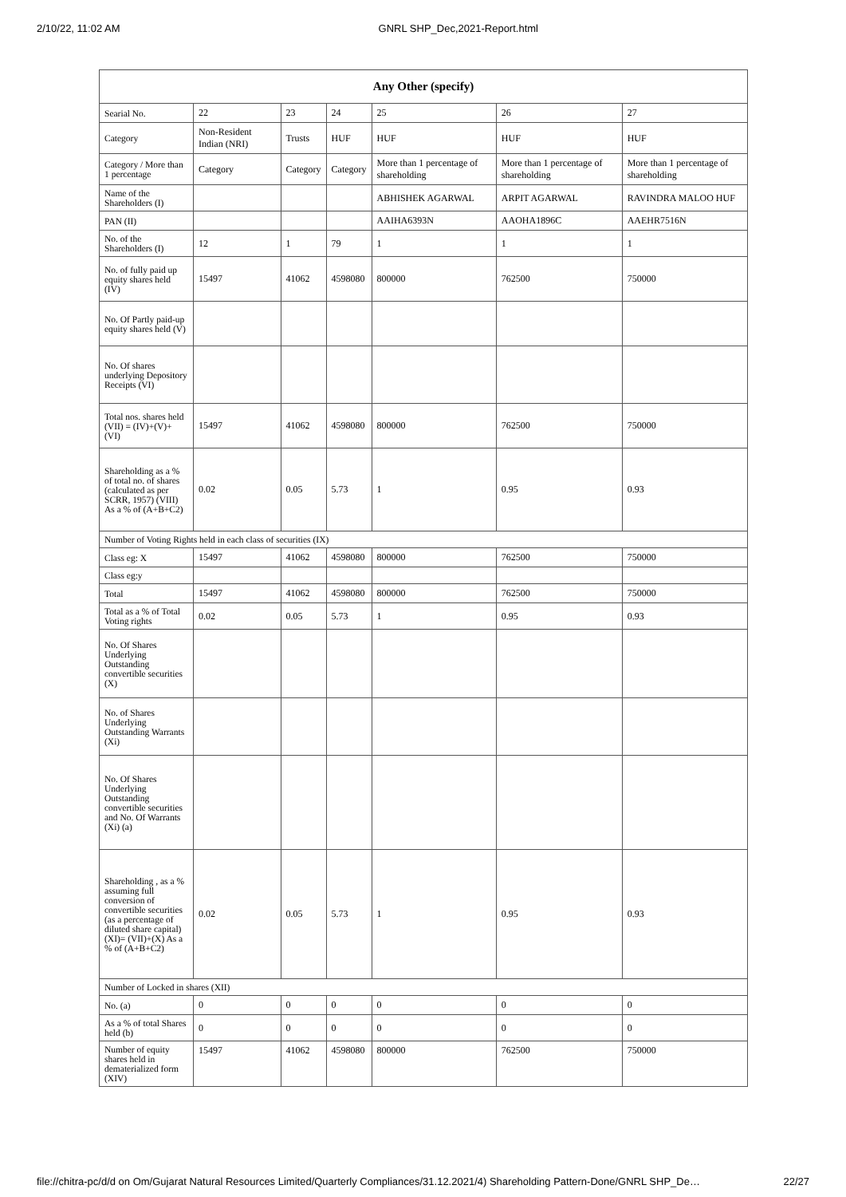2/10/22, 11:02 AM GNRL SHP_Dec,2021-Report.html
| Any Other (specify) | | | | | | |
| --- | --- | --- | --- | --- | --- | --- |
| Searial No. | 22 | 23 | 24 | 25 | 26 | 27 |
| Category | Non-Resident Indian (NRI) | Trusts | HUF | HUF | HUF | HUF |
| Category / More than 1 percentage | Category | Category | Category | More than 1 percentage of shareholding | More than 1 percentage of shareholding | More than 1 percentage of shareholding |
| Name of the Shareholders (I) | | | | ABHISHEK AGARWAL | ARPIT AGARWAL | RAVINDRA MALOO HUF |
| PAN (II) | | | | AAIHA6393N | AAOHA1896C | AAEHR7516N |
| No. of the Shareholders (I) | 12 | 1 | 79 | 1 | 1 | 1 |
| No. of fully paid up equity shares held (IV) | 15497 | 41062 | 4598080 | 800000 | 762500 | 750000 |
| No. Of Partly paid-up equity shares held (V) | | | | | | |
| No. Of shares underlying Depository Receipts (VI) | | | | | | |
| Total nos. shares held (VII) = (IV)+(V)+ (VI) | 15497 | 41062 | 4598080 | 800000 | 762500 | 750000 |
| Shareholding as a % of total no. of shares (calculated as per SCRR, 1957) (VIII) As a % of (A+B+C2) | 0.02 | 0.05 | 5.73 | 1 | 0.95 | 0.93 |
| Number of Voting Rights held in each class of securities (IX) | | | | | | |
| Class eg: X | 15497 | 41062 | 4598080 | 800000 | 762500 | 750000 |
| Class eg:y | | | | | | |
| Total | 15497 | 41062 | 4598080 | 800000 | 762500 | 750000 |
| Total as a % of Total Voting rights | 0.02 | 0.05 | 5.73 | 1 | 0.95 | 0.93 |
| No. Of Shares Underlying Outstanding convertible securities (X) | | | | | | |
| No. of Shares Underlying Outstanding Warrants (Xi) | | | | | | |
| No. Of Shares Underlying Outstanding convertible securities and No. Of Warrants (Xi) (a) | | | | | | |
| Shareholding , as a % assuming full conversion of convertible securities (as a percentage of diluted share capital) (XI)= (VII)+(X) As a % of (A+B+C2) | 0.02 | 0.05 | 5.73 | 1 | 0.95 | 0.93 |
| Number of Locked in shares (XII) | | | | | | |
| No. (a) | 0 | 0 | 0 | 0 | 0 | 0 |
| As a % of total Shares held (b) | 0 | 0 | 0 | 0 | 0 | 0 |
| Number of equity shares held in dematerialized form (XIV) | 15497 | 41062 | 4598080 | 800000 | 762500 | 750000 |
file://chitra-pc/d/d on Om/Gujarat Natural Resources Limited/Quarterly Compliances/31.12.2021/4) Shareholding Pattern-Done/GNRL SHP_De… 22/27